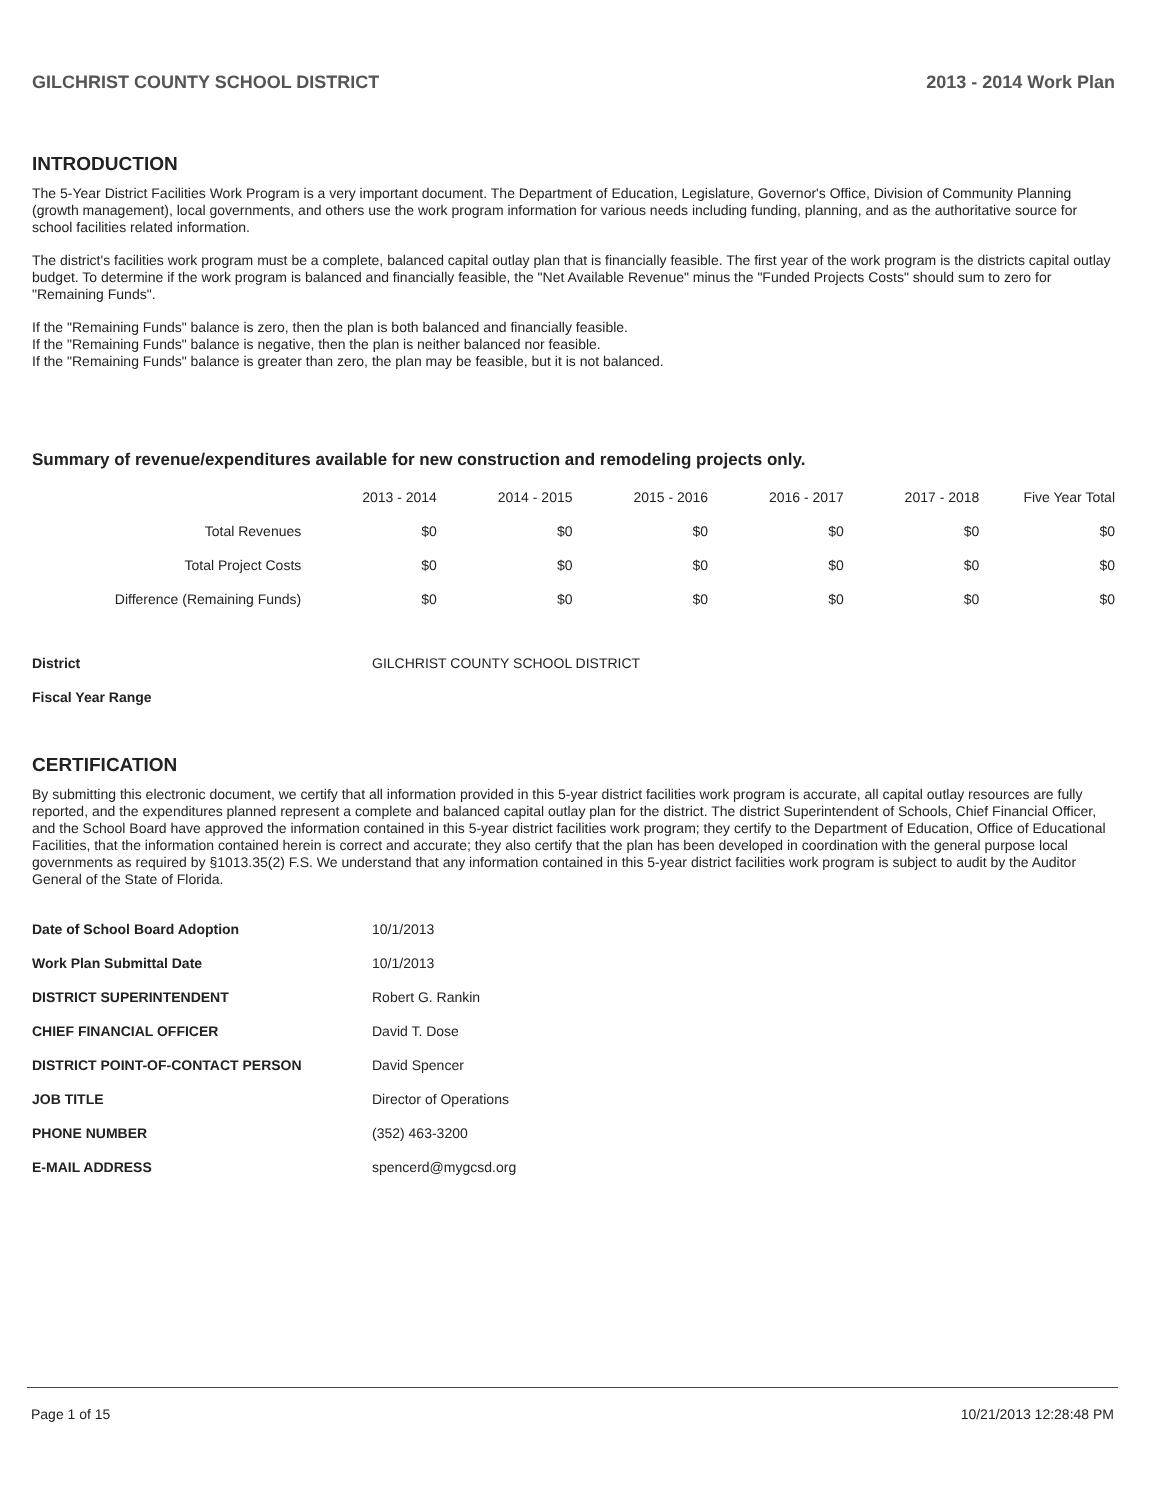GILCHRIST COUNTY SCHOOL DISTRICT 2013 - 2014 Work Plan
INTRODUCTION
The 5-Year District Facilities Work Program is a very important document. The Department of Education, Legislature, Governor's Office, Division of Community Planning (growth management), local governments, and others use the work program information for various needs including funding, planning, and as the authoritative source for school facilities related information.
The district's facilities work program must be a complete, balanced capital outlay plan that is financially feasible. The first year of the work program is the districts capital outlay budget. To determine if the work program is balanced and financially feasible, the "Net Available Revenue" minus the "Funded Projects Costs" should sum to zero for "Remaining Funds".
If the "Remaining Funds" balance is zero, then the plan is both balanced and financially feasible.
If the "Remaining Funds" balance is negative, then the plan is neither balanced nor feasible.
If the "Remaining Funds" balance is greater than zero, the plan may be feasible, but it is not balanced.
Summary of revenue/expenditures available for new construction and remodeling projects only.
| | 2013 - 2014 | 2014 - 2015 | 2015 - 2016 | 2016 - 2017 | 2017 - 2018 | Five Year Total |
| Total Revenues | $0 | $0 | $0 | $0 | $0 | $0 |
| Total Project Costs | $0 | $0 | $0 | $0 | $0 | $0 |
| Difference (Remaining Funds) | $0 | $0 | $0 | $0 | $0 | $0 |
| District | GILCHRIST COUNTY SCHOOL DISTRICT |
| Fiscal Year Range | |
CERTIFICATION
By submitting this electronic document, we certify that all information provided in this 5-year district facilities work program is accurate, all capital outlay resources are fully reported, and the expenditures planned represent a complete and balanced capital outlay plan for the district. The district Superintendent of Schools, Chief Financial Officer, and the School Board have approved the information contained in this 5-year district facilities work program; they certify to the Department of Education, Office of Educational Facilities, that the information contained herein is correct and accurate; they also certify that the plan has been developed in coordination with the general purpose local governments as required by §1013.35(2) F.S. We understand that any information contained in this 5-year district facilities work program is subject to audit by the Auditor General of the State of Florida.
| Date of School Board Adoption | 10/1/2013 |
| Work Plan Submittal Date | 10/1/2013 |
| DISTRICT SUPERINTENDENT | Robert G. Rankin |
| CHIEF FINANCIAL OFFICER | David T. Dose |
| DISTRICT POINT-OF-CONTACT PERSON | David Spencer |
| JOB TITLE | Director of Operations |
| PHONE NUMBER | (352) 463-3200 |
| E-MAIL ADDRESS | spencerd@mygcsd.org |
Page 1 of 15 10/21/2013 12:28:48 PM